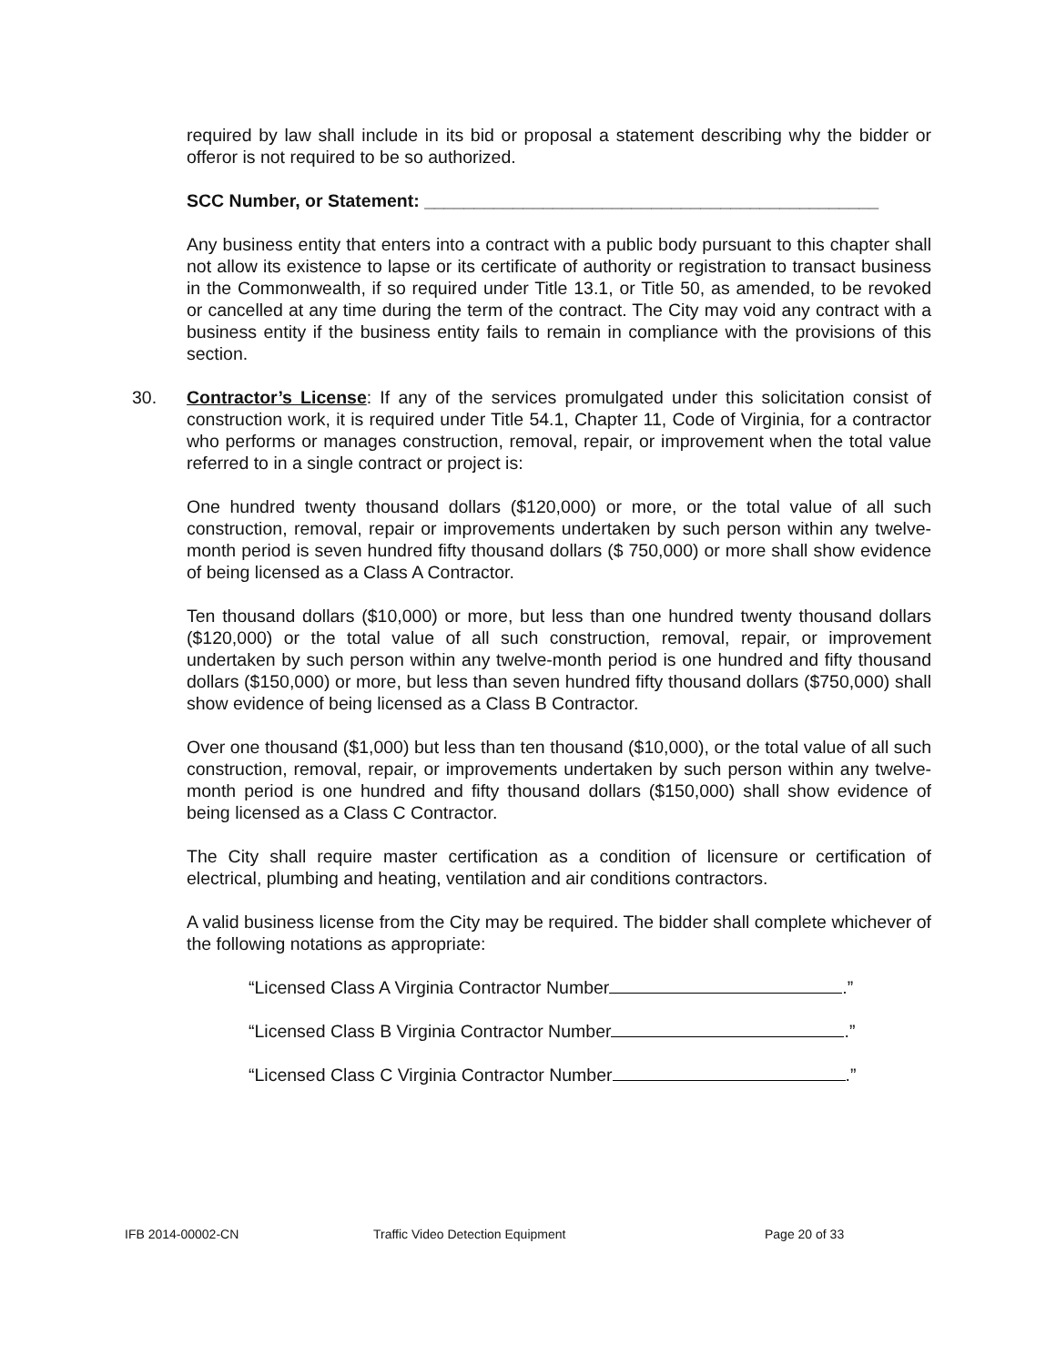required by law shall include in its bid or proposal a statement describing why the bidder or offeror is not required to be so authorized.
SCC Number, or Statement: ______________________________________________
Any business entity that enters into a contract with a public body pursuant to this chapter shall not allow its existence to lapse or its certificate of authority or registration to transact business in the Commonwealth, if so required under Title 13.1, or Title 50, as amended, to be revoked or cancelled at any time during the term of the contract. The City may void any contract with a business entity if the business entity fails to remain in compliance with the provisions of this section.
30.
Contractor’s License: If any of the services promulgated under this solicitation consist of construction work, it is required under Title 54.1, Chapter 11, Code of Virginia, for a contractor who performs or manages construction, removal, repair, or improvement when the total value referred to in a single contract or project is:
One hundred twenty thousand dollars ($120,000) or more, or the total value of all such construction, removal, repair or improvements undertaken by such person within any twelve-month period is seven hundred fifty thousand dollars ($ 750,000) or more shall show evidence of being licensed as a Class A Contractor.
Ten thousand dollars ($10,000) or more, but less than one hundred twenty thousand dollars ($120,000) or the total value of all such construction, removal, repair, or improvement undertaken by such person within any twelve-month period is one hundred and fifty thousand dollars ($150,000) or more, but less than seven hundred fifty thousand dollars ($750,000) shall show evidence of being licensed as a Class B Contractor.
Over one thousand ($1,000) but less than ten thousand ($10,000), or the total value of all such construction, removal, repair, or improvements undertaken by such person within any twelve-month period is one hundred and fifty thousand dollars ($150,000) shall show evidence of being licensed as a Class C Contractor.
The City shall require master certification as a condition of licensure or certification of electrical, plumbing and heating, ventilation and air conditions contractors.
A valid business license from the City may be required. The bidder shall complete whichever of the following notations as appropriate:
“Licensed Class A Virginia Contractor Number .”
“Licensed Class B Virginia Contractor Number .”
“Licensed Class C Virginia Contractor Number .”
IFB 2014-00002-CN Traffic Video Detection Equipment Page 20 of 33